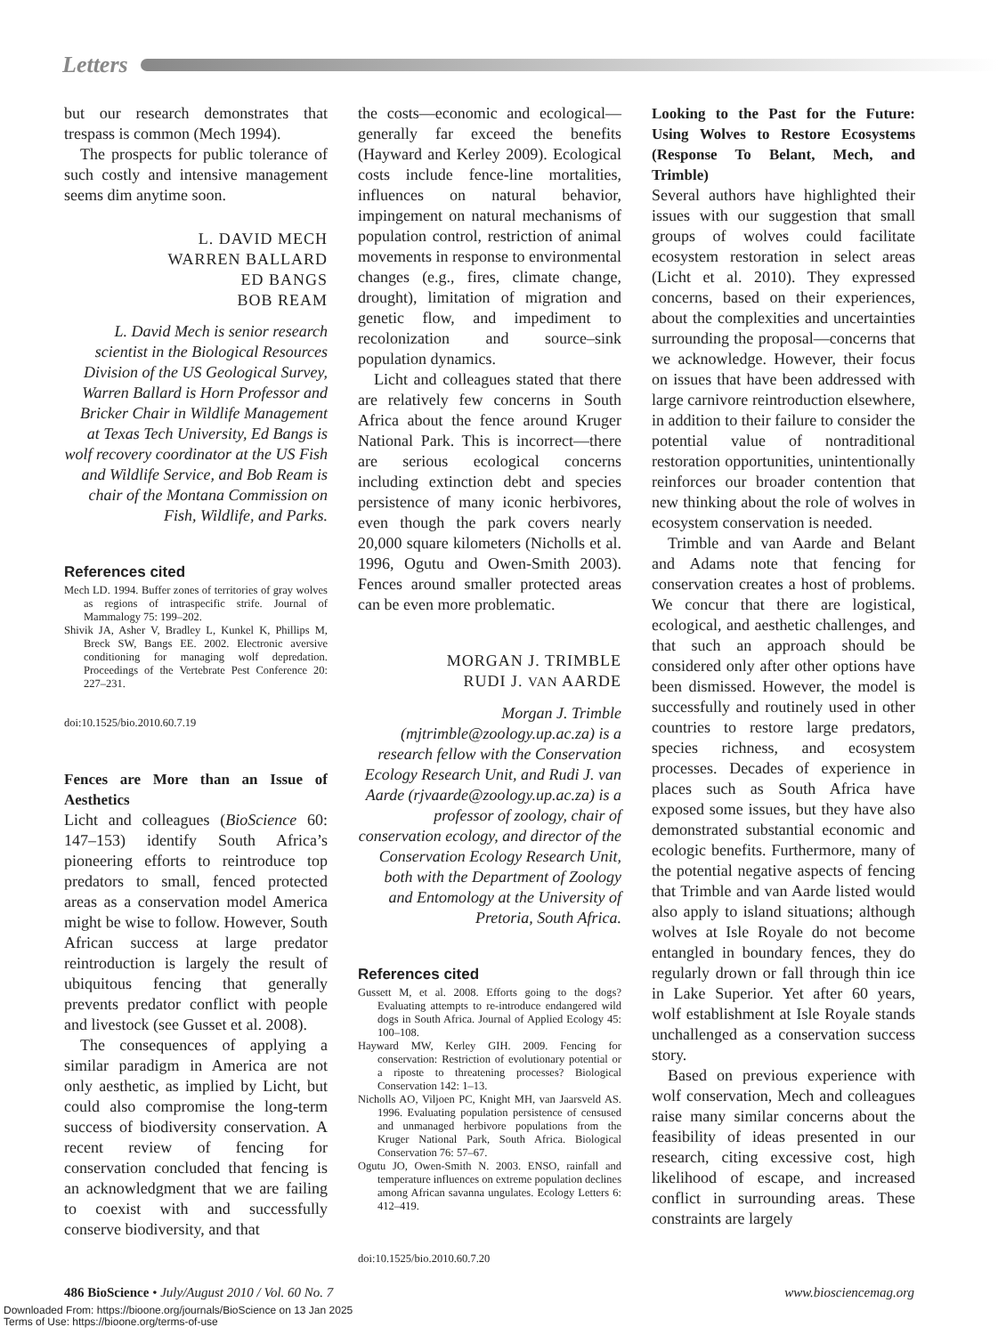Letters
but our research demonstrates that trespass is common (Mech 1994).
The prospects for public tolerance of such costly and intensive management seems dim anytime soon.
L. DAVID MECH
WARREN BALLARD
ED BANGS
BOB REAM
L. David Mech is senior research scientist in the Biological Resources Division of the US Geological Survey, Warren Ballard is Horn Professor and Bricker Chair in Wildlife Management at Texas Tech University, Ed Bangs is wolf recovery coordinator at the US Fish and Wildlife Service, and Bob Ream is chair of the Montana Commission on Fish, Wildlife, and Parks.
References cited
Mech LD. 1994. Buffer zones of territories of gray wolves as regions of intraspecific strife. Journal of Mammalogy 75: 199–202.
Shivik JA, Asher V, Bradley L, Kunkel K, Phillips M, Breck SW, Bangs EE. 2002. Electronic aversive conditioning for managing wolf depredation. Proceedings of the Vertebrate Pest Conference 20: 227–231.
doi:10.1525/bio.2010.60.7.19
Fences are More than an Issue of Aesthetics
Licht and colleagues (BioScience 60: 147–153) identify South Africa’s pioneering efforts to reintroduce top predators to small, fenced protected areas as a conservation model America might be wise to follow. However, South African success at large predator reintroduction is largely the result of ubiquitous fencing that generally prevents predator conflict with people and livestock (see Gusset et al. 2008).
The consequences of applying a similar paradigm in America are not only aesthetic, as implied by Licht, but could also compromise the long-term success of biodiversity conservation. A recent review of fencing for conservation concluded that fencing is an acknowledgment that we are failing to coexist with and successfully conserve biodiversity, and that
the costs—economic and ecological—generally far exceed the benefits (Hayward and Kerley 2009). Ecological costs include fence-line mortalities, influences on natural behavior, impingement on natural mechanisms of population control, restriction of animal movements in response to environmental changes (e.g., fires, climate change, drought), limitation of migration and genetic flow, and impediment to recolonization and source–sink population dynamics.
Licht and colleagues stated that there are relatively few concerns in South Africa about the fence around Kruger National Park. This is incorrect—there are serious ecological concerns including extinction debt and species persistence of many iconic herbivores, even though the park covers nearly 20,000 square kilometers (Nicholls et al. 1996, Ogutu and Owen-Smith 2003). Fences around smaller protected areas can be even more problematic.
MORGAN J. TRIMBLE
RUDI J. VAN AARDE
Morgan J. Trimble (mjtrimble@zoology.up.ac.za) is a research fellow with the Conservation Ecology Research Unit, and Rudi J. van Aarde (rjvaarde@zoology.up.ac.za) is a professor of zoology, chair of conservation ecology, and director of the Conservation Ecology Research Unit, both with the Department of Zoology and Entomology at the University of Pretoria, South Africa.
References cited
Gussett M, et al. 2008. Efforts going to the dogs? Evaluating attempts to re-introduce endangered wild dogs in South Africa. Journal of Applied Ecology 45: 100–108.
Hayward MW, Kerley GIH. 2009. Fencing for conservation: Restriction of evolutionary potential or a riposte to threatening processes? Biological Conservation 142: 1–13.
Nicholls AO, Viljoen PC, Knight MH, van Jaarsveld AS. 1996. Evaluating population persistence of censused and unmanaged herbivore populations from the Kruger National Park, South Africa. Biological Conservation 76: 57–67.
Ogutu JO, Owen-Smith N. 2003. ENSO, rainfall and temperature influences on extreme population declines among African savanna ungulates. Ecology Letters 6: 412–419.
doi:10.1525/bio.2010.60.7.20
Looking to the Past for the Future: Using Wolves to Restore Ecosystems (Response To Belant, Mech, and Trimble)
Several authors have highlighted their issues with our suggestion that small groups of wolves could facilitate ecosystem restoration in select areas (Licht et al. 2010). They expressed concerns, based on their experiences, about the complexities and uncertainties surrounding the proposal—concerns that we acknowledge. However, their focus on issues that have been addressed with large carnivore reintroduction elsewhere, in addition to their failure to consider the potential value of nontraditional restoration opportunities, unintentionally reinforces our broader contention that new thinking about the role of wolves in ecosystem conservation is needed.
Trimble and van Aarde and Belant and Adams note that fencing for conservation creates a host of problems. We concur that there are logistical, ecological, and aesthetic challenges, and that such an approach should be considered only after other options have been dismissed. However, the model is successfully and routinely used in other countries to restore large predators, species richness, and ecosystem processes. Decades of experience in places such as South Africa have exposed some issues, but they have also demonstrated substantial economic and ecologic benefits. Furthermore, many of the potential negative aspects of fencing that Trimble and van Aarde listed would also apply to island situations; although wolves at Isle Royale do not become entangled in boundary fences, they do regularly drown or fall through thin ice in Lake Superior. Yet after 60 years, wolf establishment at Isle Royale stands unchallenged as a conservation success story.
Based on previous experience with wolf conservation, Mech and colleagues raise many similar concerns about the feasibility of ideas presented in our research, citing excessive cost, high likelihood of escape, and increased conflict in surrounding areas. These constraints are largely
486 BioScience • July/August 2010 / Vol. 60 No. 7 www.biosciencemag.org
Downloaded From: https://bioone.org/journals/BioScience on 13 Jan 2025
Terms of Use: https://bioone.org/terms-of-use